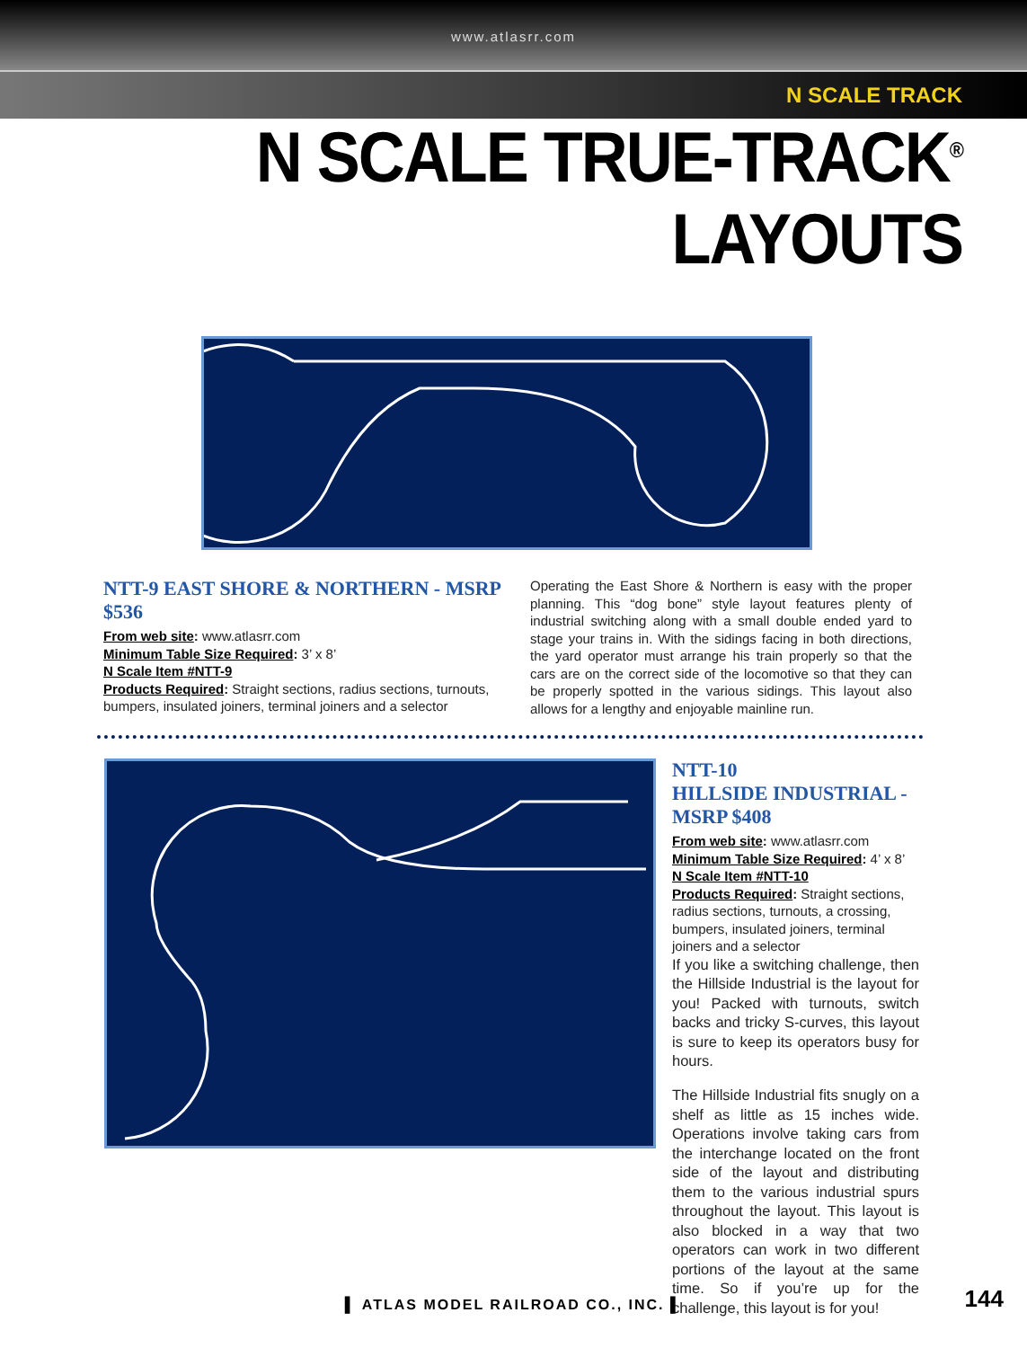www.atlasrr.com
N SCALE TRACK
N SCALE TRUE-TRACK<sup>®</sup> LAYOUTS
NTT-9 EAST SHORE & NORTHERN - MSRP $536
From web site: www.atlasrr.com
Minimum Table Size Required: 3’ x 8’
N Scale Item #NTT-9
Products Required: Straight sections, radius sections, turnouts, bumpers, insulated joiners, terminal joiners and a selector
Operating the East Shore & Northern is easy with the proper planning. This “dog bone” style layout features plenty of industrial switching along with a small double ended yard to stage your trains in. With the sidings facing in both directions, the yard operator must arrange his train properly so that the cars are on the correct side of the locomotive so that they can be properly spotted in the various sidings. This layout also allows for a lengthy and enjoyable mainline run.
NTT-10
HILLSIDE INDUSTRIAL - MSRP $408
From web site: www.atlasrr.com
Minimum Table Size Required: 4’ x 8’
N Scale Item #NTT-10
Products Required: Straight sections, radius sections, turnouts, a crossing, bumpers, insulated joiners, terminal joiners and a selector
If you like a switching challenge, then the Hillside Industrial is the layout for you! Packed with turnouts, switch backs and tricky S-curves, this layout is sure to keep its operators busy for hours.
The Hillside Industrial fits snugly on a shelf as little as 15 inches wide. Operations involve taking cars from the interchange located on the front side of the layout and distributing them to the various industrial spurs throughout the layout. This layout is also blocked in a way that two operators can work in two different portions of the layout at the same time. So if you’re up for the challenge, this layout is for you!
▌ ATLAS MODEL RAILROAD CO., INC. ▌ 144